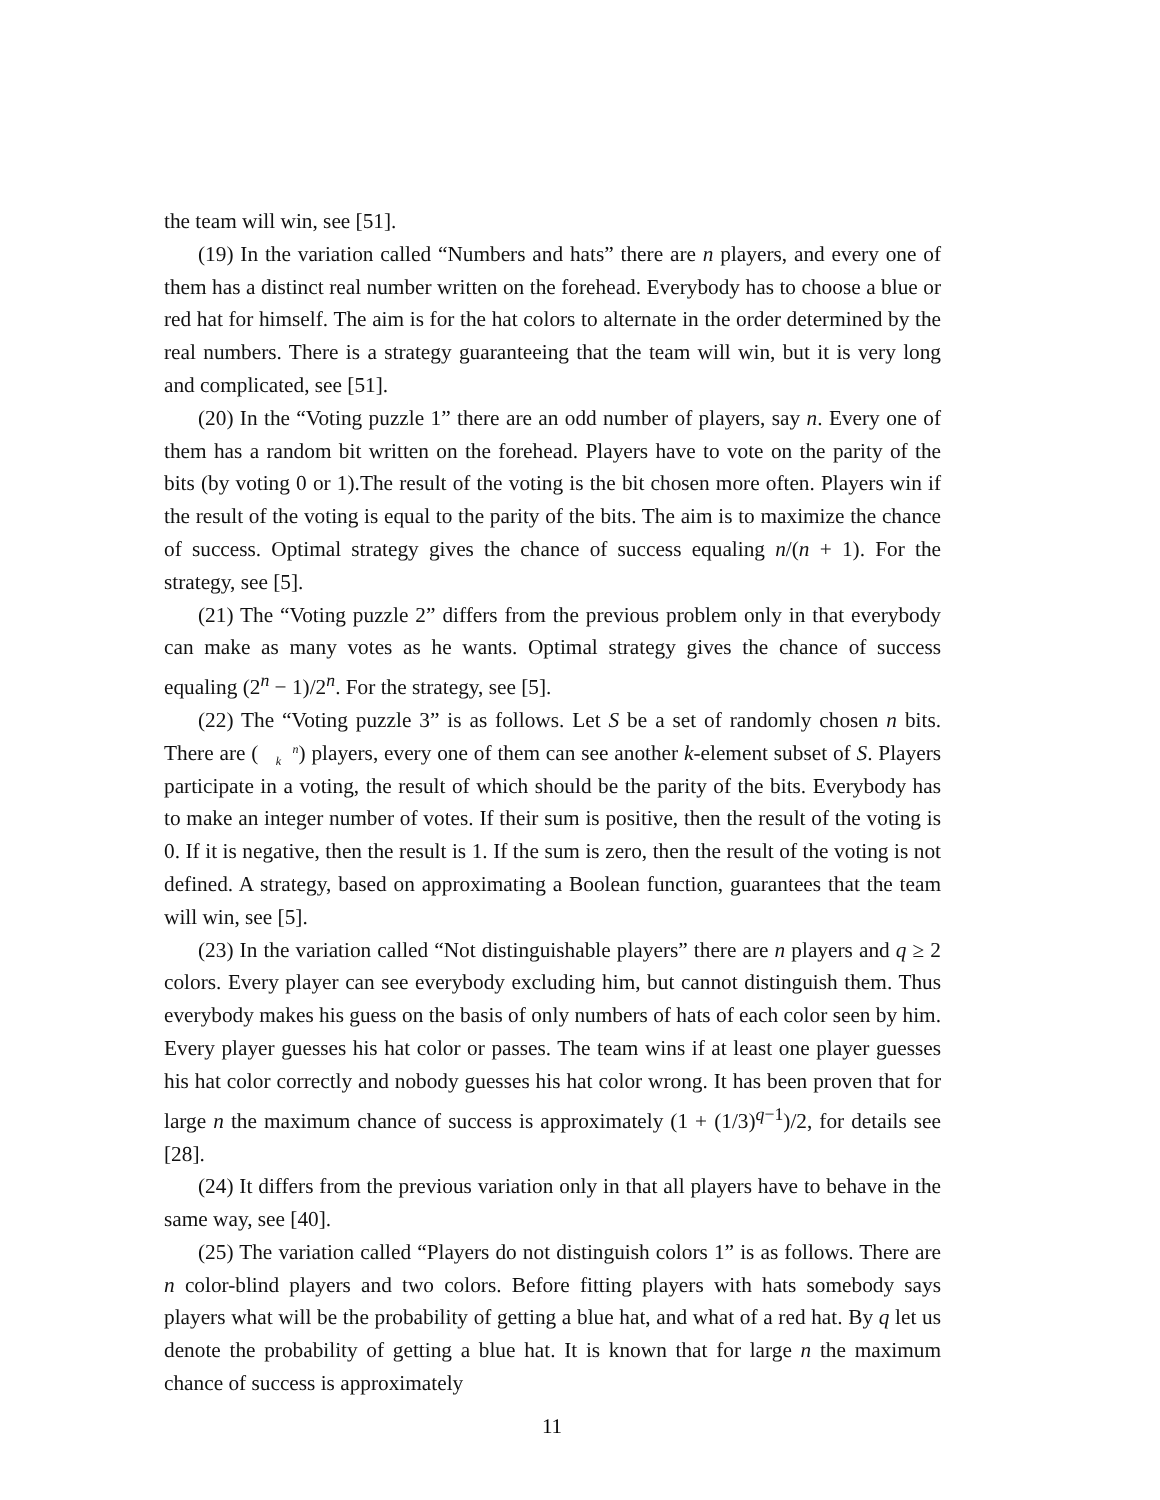the team will win, see [51].
(19) In the variation called “Numbers and hats” there are n players, and every one of them has a distinct real number written on the forehead. Everybody has to choose a blue or red hat for himself. The aim is for the hat colors to alternate in the order determined by the real numbers. There is a strategy guaranteeing that the team will win, but it is very long and complicated, see [51].
(20) In the “Voting puzzle 1” there are an odd number of players, say n. Every one of them has a random bit written on the forehead. Players have to vote on the parity of the bits (by voting 0 or 1).The result of the voting is the bit chosen more often. Players win if the result of the voting is equal to the parity of the bits. The aim is to maximize the chance of success. Optimal strategy gives the chance of success equaling n/(n + 1). For the strategy, see [5].
(21) The “Voting puzzle 2” differs from the previous problem only in that everybody can make as many votes as he wants. Optimal strategy gives the chance of success equaling (2<sup>n</sup> − 1)/2<sup>n</sup>. For the strategy, see [5].
(22) The “Voting puzzle 3” is as follows. Let S be a set of randomly chosen n bits. There are (n
k) players, every one of them can see another k-element subset of S. Players participate in a voting, the result of which should be the parity of the bits. Everybody has to make an integer number of votes. If their sum is positive, then the result of the voting is 0. If it is negative, then the result is 1. If the sum is zero, then the result of the voting is not defined. A strategy, based on approximating a Boolean function, guarantees that the team will win, see [5].
(23) In the variation called “Not distinguishable players” there are n players and q ≥ 2 colors. Every player can see everybody excluding him, but cannot distinguish them. Thus everybody makes his guess on the basis of only numbers of hats of each color seen by him. Every player guesses his hat color or passes. The team wins if at least one player guesses his hat color correctly and nobody guesses his hat color wrong. It has been proven that for large n the maximum chance of success is approximately (1 + (1/3)<sup>q−1</sup>)/2, for details see [28].
(24) It differs from the previous variation only in that all players have to behave in the same way, see [40].
(25) The variation called “Players do not distinguish colors 1” is as follows. There are n color-blind players and two colors. Before fitting players with hats somebody says players what will be the probability of getting a blue hat, and what of a red hat. By q let us denote the probability of getting a blue hat. It is known that for large n the maximum chance of success is approximately
11